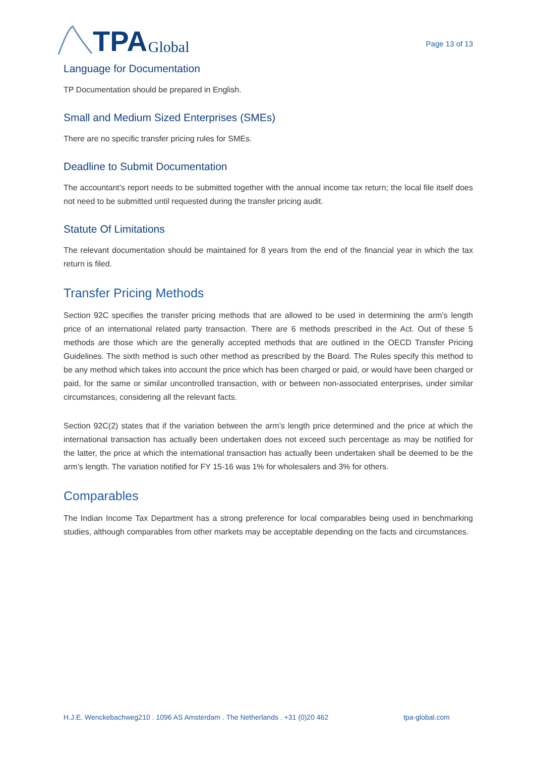TPA Global
Page 13 of 13
Language for Documentation
TP Documentation should be prepared in English.
Small and Medium Sized Enterprises (SMEs)
There are no specific transfer pricing rules for SMEs.
Deadline to Submit Documentation
The accountant’s report needs to be submitted together with the annual income tax return; the local file itself does not need to be submitted until requested during the transfer pricing audit.
Statute Of Limitations
The relevant documentation should be maintained for 8 years from the end of the financial year in which the tax return is filed.
Transfer Pricing Methods
Section 92C specifies the transfer pricing methods that are allowed to be used in determining the arm’s length price of an international related party transaction. There are 6 methods prescribed in the Act. Out of these 5 methods are those which are the generally accepted methods that are outlined in the OECD Transfer Pricing Guidelines. The sixth method is such other method as prescribed by the Board. The Rules specify this method to be any method which takes into account the price which has been charged or paid, or would have been charged or paid, for the same or similar uncontrolled transaction, with or between non-associated enterprises, under similar circumstances, considering all the relevant facts.
Section 92C(2) states that if the variation between the arm’s length price determined and the price at which the international transaction has actually been undertaken does not exceed such percentage as may be notified for the latter, the price at which the international transaction has actually been undertaken shall be deemed to be the arm’s length. The variation notified for FY 15-16 was 1% for wholesalers and 3% for others.
Comparables
The Indian Income Tax Department has a strong preference for local comparables being used in benchmarking studies, although comparables from other markets may be acceptable depending on the facts and circumstances.
H.J.E. Wenckebachweg210 . 1096 AS Amsterdam . The Netherlands . +31 (0)20 462 tpa-global.com